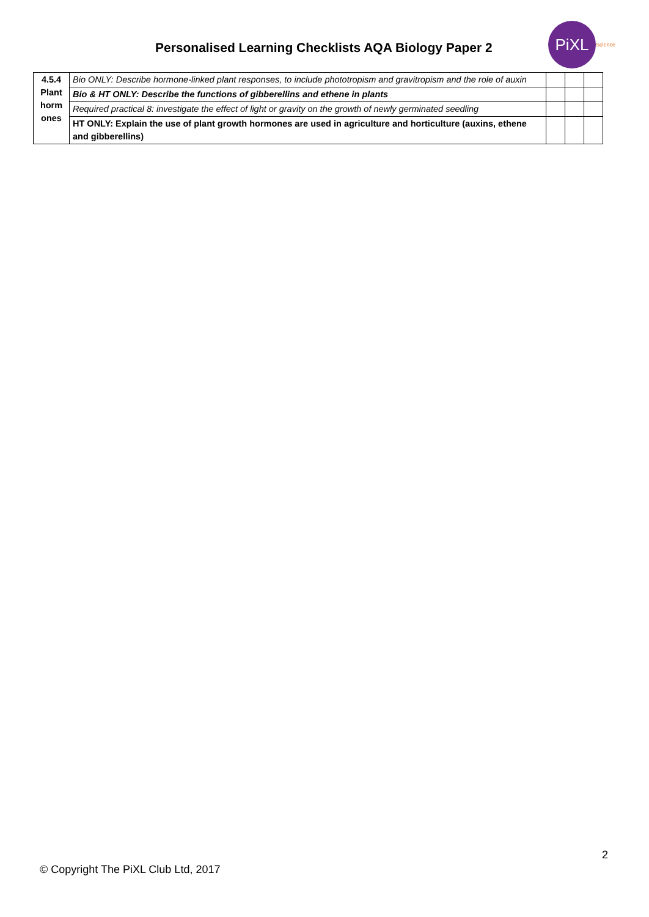Personalised Learning Checklists AQA Biology Paper 2
PiXL Science
| 4.5.4 Plant horm ones | Bio ONLY: Describe hormone-linked plant responses, to include phototropism and gravitropism and the role of auxin | | | |
| | Bio & HT ONLY: Describe the functions of gibberellins and ethene in plants | | | |
| | Required practical 8: investigate the effect of light or gravity on the growth of newly germinated seedling | | | |
| | HT ONLY: Explain the use of plant growth hormones are used in agriculture and horticulture (auxins, ethene and gibberellins) | | | |
2
© Copyright The PiXL Club Ltd, 2017